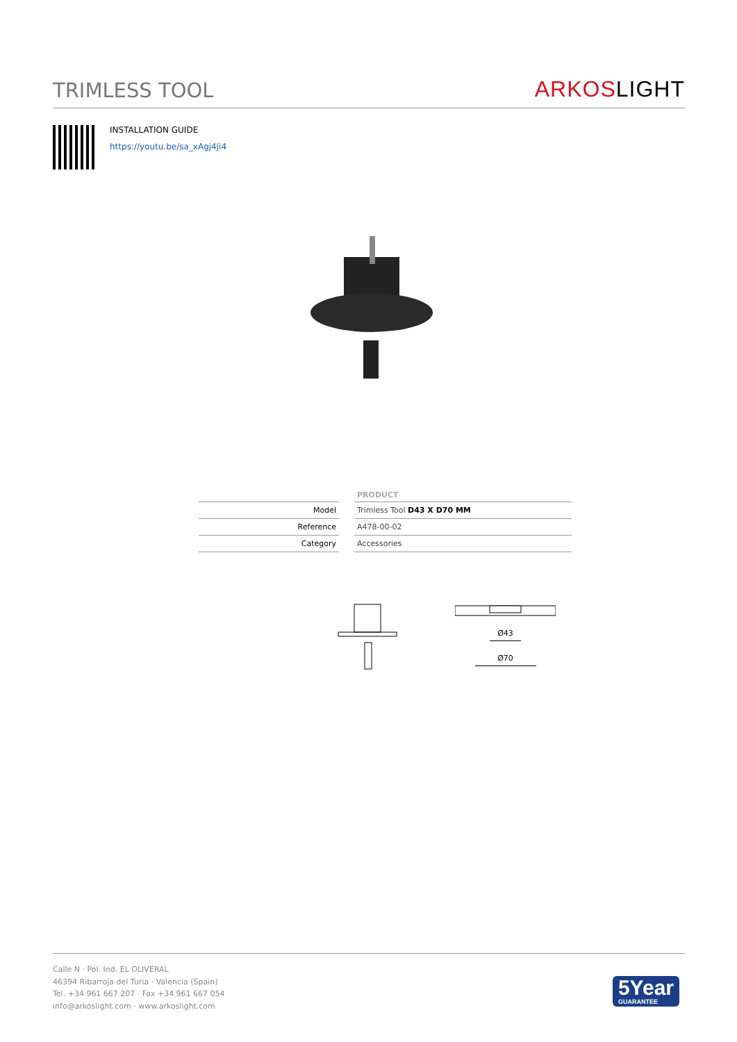TRIMLESS TOOL
ARKOSLIGHT
INSTALLATION GUIDE
https://youtu.be/sa_xAgj4ji4
| | PRODUCT |
| --- | --- |
| Model | Trimless Tool D43 X D70 MM |
| Reference | A478-00-02 |
| Category | Accessories |
Ø43
Ø70
Calle N · Pol. Ind. EL OLIVERAL
46394 Ribarroja del Turia · Valencia (Spain)
Tel. +34 961 667 207 · Fax +34 961 667 054
info@arkoslight.com · www.arkoslight.com
5Year
GUARANTEE